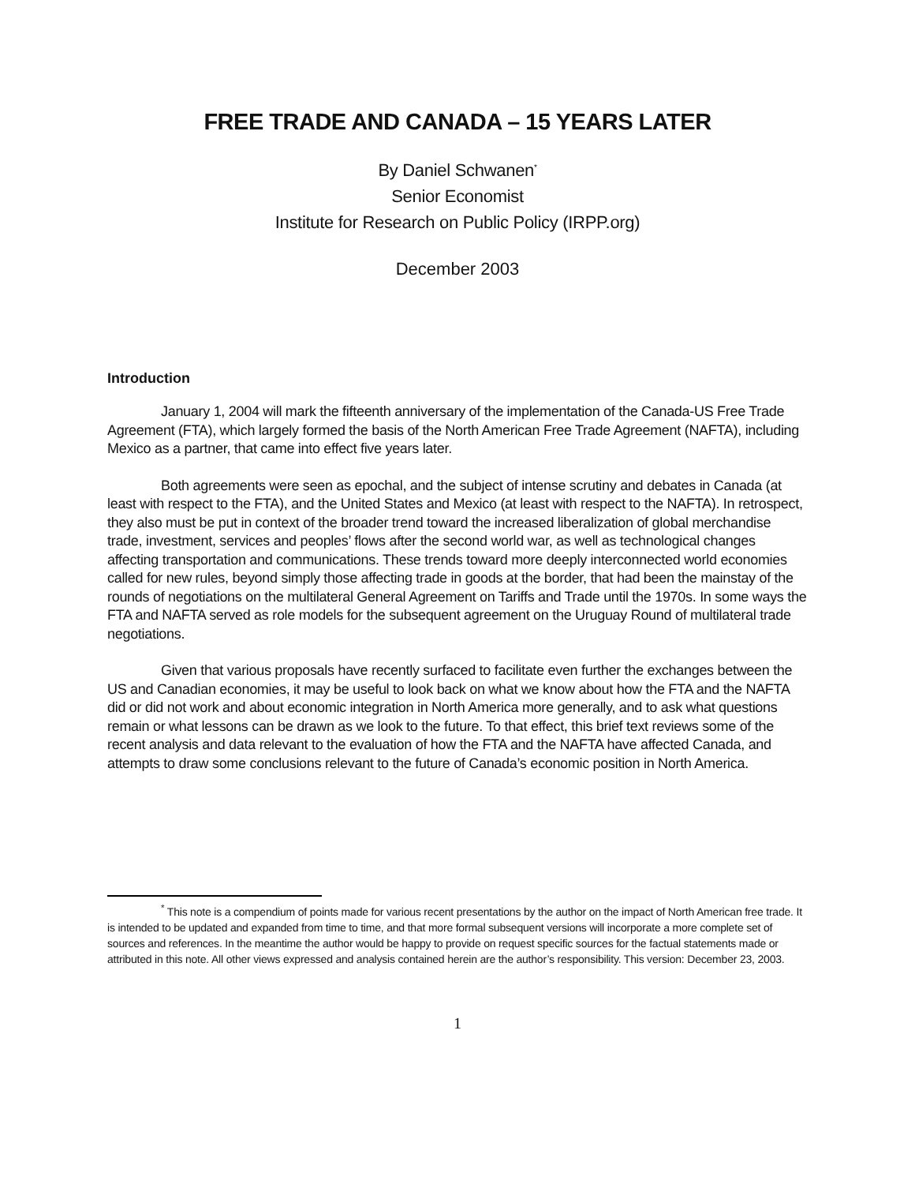FREE TRADE AND CANADA – 15 YEARS LATER
By Daniel Schwanen<sup>*</sup>
Senior Economist
Institute for Research on Public Policy (IRPP.org)
December 2003
Introduction
January 1, 2004 will mark the fifteenth anniversary of the implementation of the Canada-US Free Trade Agreement (FTA), which largely formed the basis of the North American Free Trade Agreement (NAFTA), including Mexico as a partner, that came into effect five years later.
Both agreements were seen as epochal, and the subject of intense scrutiny and debates in Canada (at least with respect to the FTA), and the United States and Mexico (at least with respect to the NAFTA). In retrospect, they also must be put in context of the broader trend toward the increased liberalization of global merchandise trade, investment, services and peoples’ flows after the second world war, as well as technological changes affecting transportation and communications. These trends toward more deeply interconnected world economies called for new rules, beyond simply those affecting trade in goods at the border, that had been the mainstay of the rounds of negotiations on the multilateral General Agreement on Tariffs and Trade until the 1970s. In some ways the FTA and NAFTA served as role models for the subsequent agreement on the Uruguay Round of multilateral trade negotiations.
Given that various proposals have recently surfaced to facilitate even further the exchanges between the US and Canadian economies, it may be useful to look back on what we know about how the FTA and the NAFTA did or did not work and about economic integration in North America more generally, and to ask what questions remain or what lessons can be drawn as we look to the future. To that effect, this brief text reviews some of the recent analysis and data relevant to the evaluation of how the FTA and the NAFTA have affected Canada, and attempts to draw some conclusions relevant to the future of Canada’s economic position in North America.
<sup>*</sup> This note is a compendium of points made for various recent presentations by the author on the impact of North American free trade. It is intended to be updated and expanded from time to time, and that more formal subsequent versions will incorporate a more complete set of sources and references. In the meantime the author would be happy to provide on request specific sources for the factual statements made or attributed in this note. All other views expressed and analysis contained herein are the author’s responsibility. This version: December 23, 2003.
1